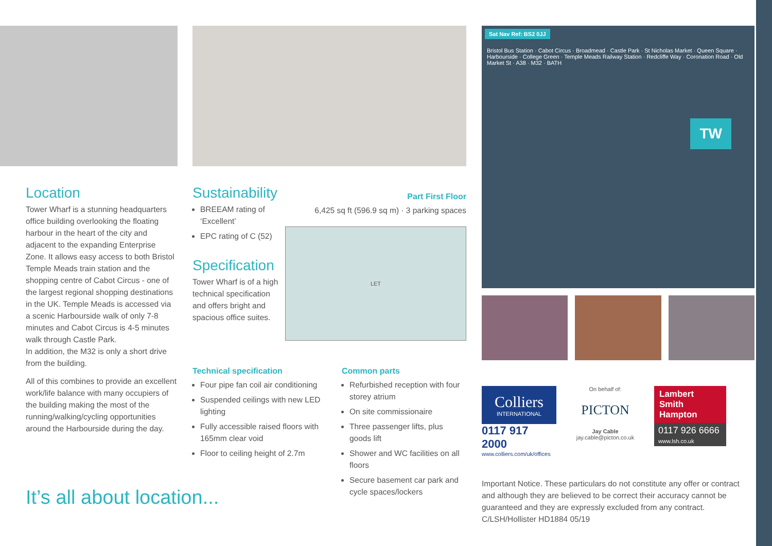Location
Tower Wharf is a stunning headquarters office building overlooking the floating harbour in the heart of the city and adjacent to the expanding Enterprise Zone. It allows easy access to both Bristol Temple Meads train station and the shopping centre of Cabot Circus - one of the largest regional shopping destinations in the UK. Temple Meads is accessed via a scenic Harbourside walk of only 7-8 minutes and Cabot Circus is 4-5 minutes walk through Castle Park.
In addition, the M32 is only a short drive from the building.
All of this combines to provide an excellent work/life balance with many occupiers of the building making the most of the running/walking/cycling opportunities around the Harbourside during the day.
It’s all about location...
Sustainability
BREEAM rating of ‘Excellent’
EPC rating of C (52)
Specification
Tower Wharf is of a high technical specification and offers bright and spacious office suites.
Part First Floor
6,425 sq ft (596.9 sq m) · 3 parking spaces
LET
Technical specification
Four pipe fan coil air conditioning
Suspended ceilings with new LED lighting
Fully accessible raised floors with 165mm clear void
Floor to ceiling height of 2.7m
Common parts
Refurbished reception with four storey atrium
On site commissionaire
Three passenger lifts, plus goods lift
Shower and WC facilities on all floors
Secure basement car park and cycle spaces/lockers
Sat Nav Ref: BS2 0JJ
Bristol Bus Station · Cabot Circus · Broadmead · Castle Park · St Nicholas Market · Queen Square · Harbourside · College Green · Temple Meads Railway Station · Redcliffe Way · Coronation Road · Old Market St · A38 · M32 · BATH
TW
Colliers
INTERNATIONAL
0117 917 2000
www.colliers.com/uk/offices
On behalf of:
PICTON
Jay Cable
jay.cable@picton.co.uk
Lambert
Smith
Hampton
0117 926 6666
www.lsh.co.uk
Important Notice. These particulars do not constitute any offer or contract and although they are believed to be correct their accuracy cannot be guaranteed and they are expressly excluded from any contract. C/LSH/Hollister HD1884 05/19